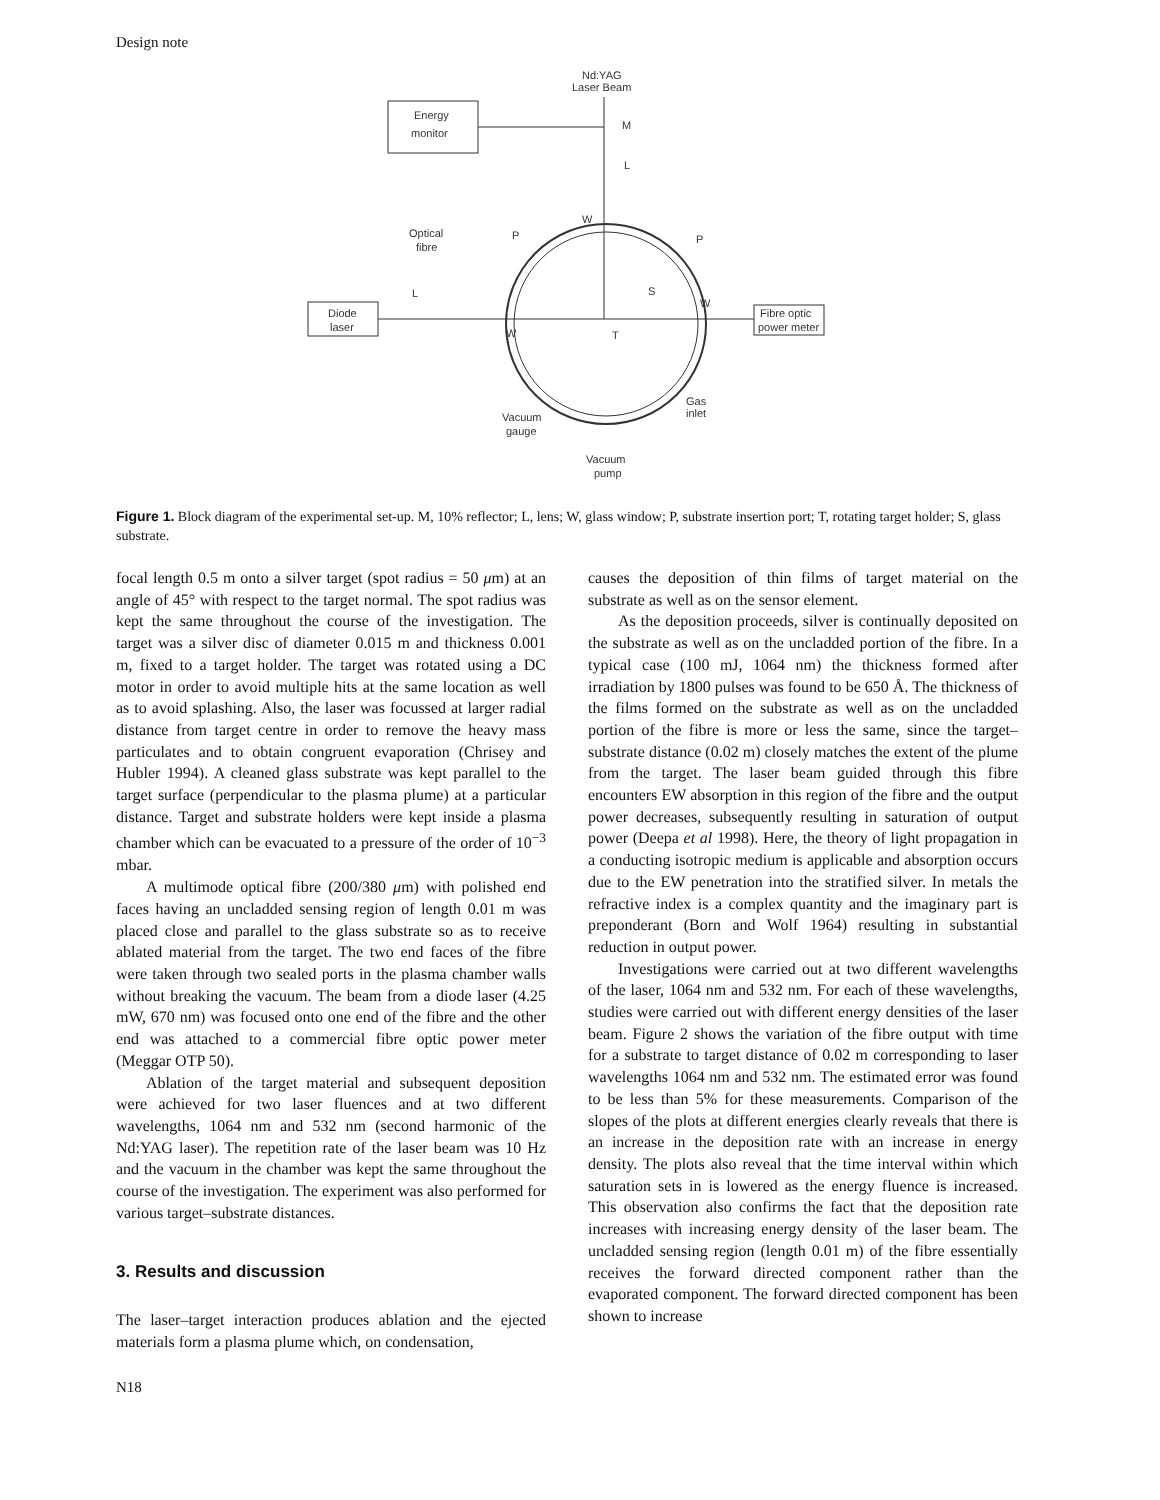Design note
Energy
monitor
Nd:YAG
Laser Beam
M
L
Optical
fibre
Diode
laser
Fibre optic
power meter
L
W
W
W
P
P
S
T
Vacuum
gauge
Gas
inlet
Vacuum
pump
Figure 1. Block diagram of the experimental set-up. M, 10% reflector; L, lens; W, glass window; P, substrate insertion port; T, rotating target holder; S, glass substrate.
focal length 0.5 m onto a silver target (spot radius = 50 μm) at an angle of 45° with respect to the target normal. The spot radius was kept the same throughout the course of the investigation. The target was a silver disc of diameter 0.015 m and thickness 0.001 m, fixed to a target holder. The target was rotated using a DC motor in order to avoid multiple hits at the same location as well as to avoid splashing. Also, the laser was focussed at larger radial distance from target centre in order to remove the heavy mass particulates and to obtain congruent evaporation (Chrisey and Hubler 1994). A cleaned glass substrate was kept parallel to the target surface (perpendicular to the plasma plume) at a particular distance. Target and substrate holders were kept inside a plasma chamber which can be evacuated to a pressure of the order of 10<sup>−3</sup> mbar.
A multimode optical fibre (200/380 μm) with polished end faces having an uncladded sensing region of length 0.01 m was placed close and parallel to the glass substrate so as to receive ablated material from the target. The two end faces of the fibre were taken through two sealed ports in the plasma chamber walls without breaking the vacuum. The beam from a diode laser (4.25 mW, 670 nm) was focused onto one end of the fibre and the other end was attached to a commercial fibre optic power meter (Meggar OTP 50).
Ablation of the target material and subsequent deposition were achieved for two laser fluences and at two different wavelengths, 1064 nm and 532 nm (second harmonic of the Nd:YAG laser). The repetition rate of the laser beam was 10 Hz and the vacuum in the chamber was kept the same throughout the course of the investigation. The experiment was also performed for various target–substrate distances.
3. Results and discussion
The laser–target interaction produces ablation and the ejected materials form a plasma plume which, on condensation,
causes the deposition of thin films of target material on the substrate as well as on the sensor element.
As the deposition proceeds, silver is continually deposited on the substrate as well as on the uncladded portion of the fibre. In a typical case (100 mJ, 1064 nm) the thickness formed after irradiation by 1800 pulses was found to be 650 Å. The thickness of the films formed on the substrate as well as on the uncladded portion of the fibre is more or less the same, since the target–substrate distance (0.02 m) closely matches the extent of the plume from the target. The laser beam guided through this fibre encounters EW absorption in this region of the fibre and the output power decreases, subsequently resulting in saturation of output power (Deepa et al 1998). Here, the theory of light propagation in a conducting isotropic medium is applicable and absorption occurs due to the EW penetration into the stratified silver. In metals the refractive index is a complex quantity and the imaginary part is preponderant (Born and Wolf 1964) resulting in substantial reduction in output power.
Investigations were carried out at two different wavelengths of the laser, 1064 nm and 532 nm. For each of these wavelengths, studies were carried out with different energy densities of the laser beam. Figure 2 shows the variation of the fibre output with time for a substrate to target distance of 0.02 m corresponding to laser wavelengths 1064 nm and 532 nm. The estimated error was found to be less than 5% for these measurements. Comparison of the slopes of the plots at different energies clearly reveals that there is an increase in the deposition rate with an increase in energy density. The plots also reveal that the time interval within which saturation sets in is lowered as the energy fluence is increased. This observation also confirms the fact that the deposition rate increases with increasing energy density of the laser beam. The uncladded sensing region (length 0.01 m) of the fibre essentially receives the forward directed component rather than the evaporated component. The forward directed component has been shown to increase
N18